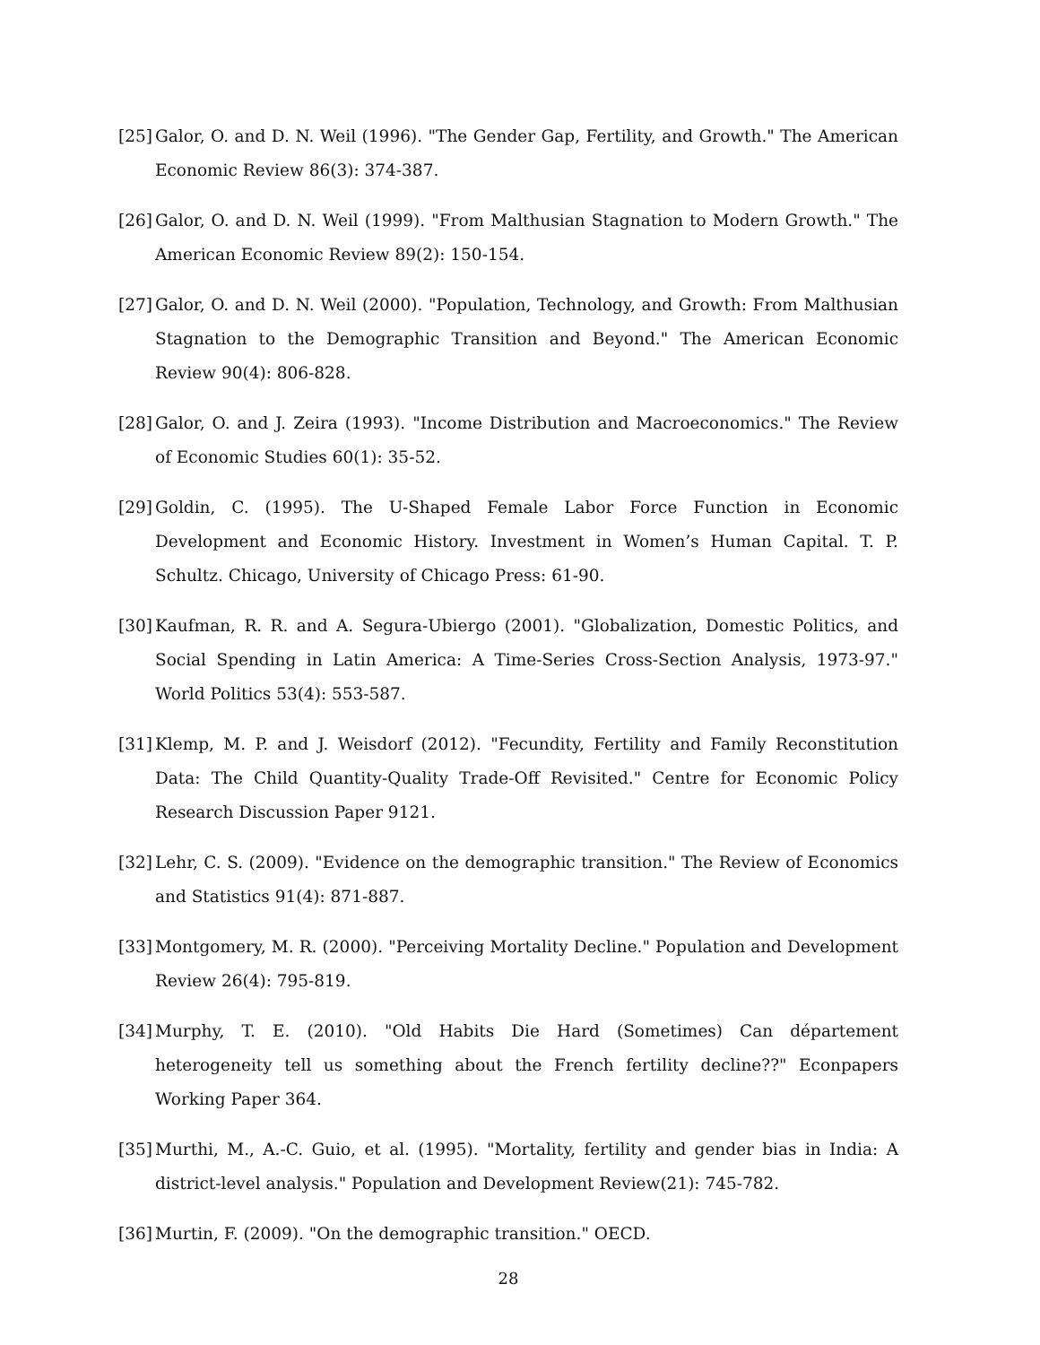[25]
Galor, O. and D. N. Weil (1996). "The Gender Gap, Fertility, and Growth." The American Economic Review 86(3): 374-387.
[26]
Galor, O. and D. N. Weil (1999). "From Malthusian Stagnation to Modern Growth." The American Economic Review 89(2): 150-154.
[27]
Galor, O. and D. N. Weil (2000). "Population, Technology, and Growth: From Malthusian Stagnation to the Demographic Transition and Beyond." The American Economic Review 90(4): 806-828.
[28]
Galor, O. and J. Zeira (1993). "Income Distribution and Macroeconomics." The Review of Economic Studies 60(1): 35-52.
[29]
Goldin, C. (1995). The U-Shaped Female Labor Force Function in Economic Development and Economic History. Investment in Women’s Human Capital. T. P. Schultz. Chicago, University of Chicago Press: 61-90.
[30]
Kaufman, R. R. and A. Segura-Ubiergo (2001). "Globalization, Domestic Politics, and Social Spending in Latin America: A Time-Series Cross-Section Analysis, 1973-97." World Politics 53(4): 553-587.
[31]
Klemp, M. P. and J. Weisdorf (2012). "Fecundity, Fertility and Family Reconstitution Data: The Child Quantity-Quality Trade-Off Revisited." Centre for Economic Policy Research Discussion Paper 9121.
[32]
Lehr, C. S. (2009). "Evidence on the demographic transition." The Review of Economics and Statistics 91(4): 871-887.
[33]
Montgomery, M. R. (2000). "Perceiving Mortality Decline." Population and Development Review 26(4): 795-819.
[34]
Murphy, T. E. (2010). "Old Habits Die Hard (Sometimes) Can département heterogeneity tell us something about the French fertility decline??" Econpapers Working Paper 364.
[35]
Murthi, M., A.-C. Guio, et al. (1995). "Mortality, fertility and gender bias in India: A district-level analysis." Population and Development Review(21): 745-782.
[36]
Murtin, F. (2009). "On the demographic transition." OECD.
28